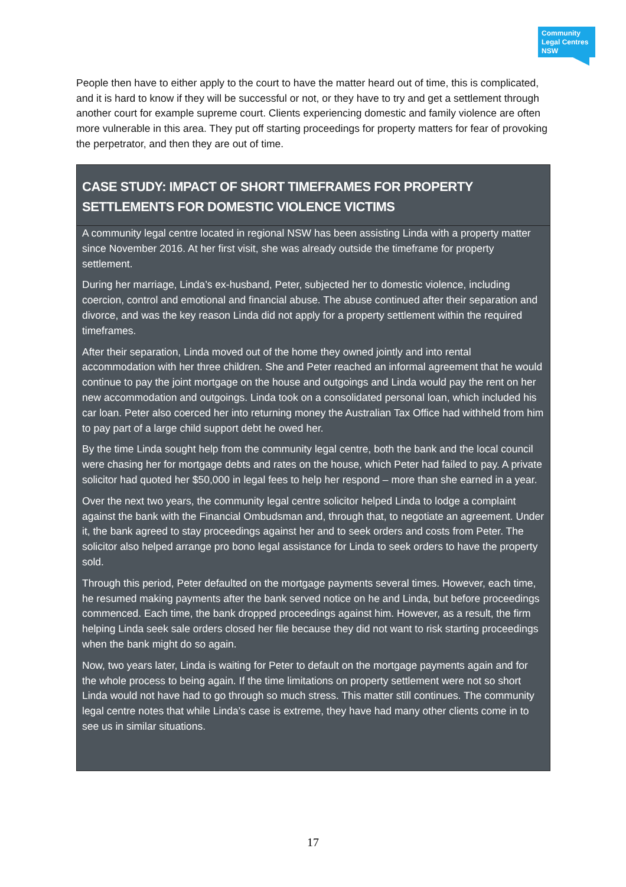Community
Legal Centres
NSW
People then have to either apply to the court to have the matter heard out of time, this is complicated, and it is hard to know if they will be successful or not, or they have to try and get a settlement through another court for example supreme court. Clients experiencing domestic and family violence are often more vulnerable in this area. They put off starting proceedings for property matters for fear of provoking the perpetrator, and then they are out of time.
CASE STUDY: IMPACT OF SHORT TIMEFRAMES FOR PROPERTY SETTLEMENTS FOR DOMESTIC VIOLENCE VICTIMS
A community legal centre located in regional NSW has been assisting Linda with a property matter since November 2016. At her first visit, she was already outside the timeframe for property settlement.
During her marriage, Linda’s ex-husband, Peter, subjected her to domestic violence, including coercion, control and emotional and financial abuse. The abuse continued after their separation and divorce, and was the key reason Linda did not apply for a property settlement within the required timeframes.
After their separation, Linda moved out of the home they owned jointly and into rental accommodation with her three children. She and Peter reached an informal agreement that he would continue to pay the joint mortgage on the house and outgoings and Linda would pay the rent on her new accommodation and outgoings. Linda took on a consolidated personal loan, which included his car loan. Peter also coerced her into returning money the Australian Tax Office had withheld from him to pay part of a large child support debt he owed her.
By the time Linda sought help from the community legal centre, both the bank and the local council were chasing her for mortgage debts and rates on the house, which Peter had failed to pay. A private solicitor had quoted her $50,000 in legal fees to help her respond – more than she earned in a year.
Over the next two years, the community legal centre solicitor helped Linda to lodge a complaint against the bank with the Financial Ombudsman and, through that, to negotiate an agreement. Under it, the bank agreed to stay proceedings against her and to seek orders and costs from Peter. The solicitor also helped arrange pro bono legal assistance for Linda to seek orders to have the property sold.
Through this period, Peter defaulted on the mortgage payments several times. However, each time, he resumed making payments after the bank served notice on he and Linda, but before proceedings commenced. Each time, the bank dropped proceedings against him. However, as a result, the firm helping Linda seek sale orders closed her file because they did not want to risk starting proceedings when the bank might do so again.
Now, two years later, Linda is waiting for Peter to default on the mortgage payments again and for the whole process to being again. If the time limitations on property settlement were not so short Linda would not have had to go through so much stress. This matter still continues. The community legal centre notes that while Linda’s case is extreme, they have had many other clients come in to see us in similar situations.
17